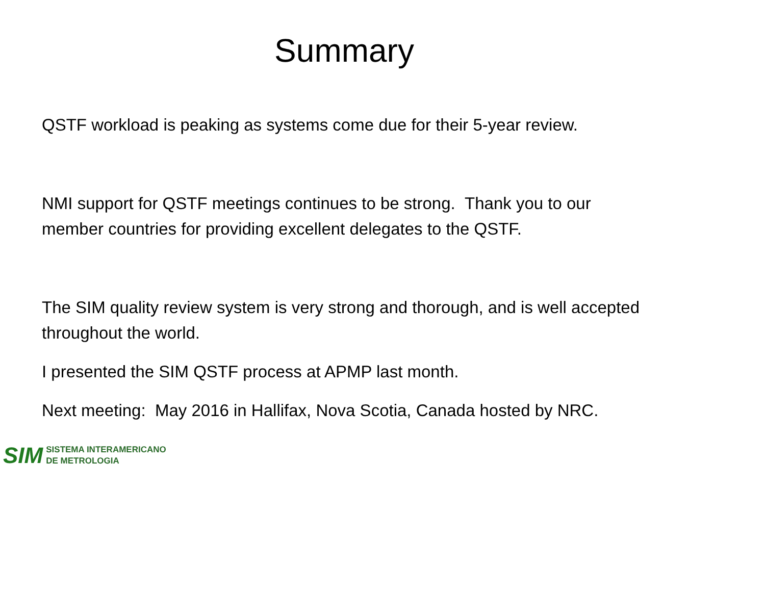Summary
QSTF workload is peaking as systems come due for their 5-year review.
NMI support for QSTF meetings continues to be strong. Thank you to our member countries for providing excellent delegates to the QSTF.
The SIM quality review system is very strong and thorough, and is well accepted throughout the world.
I presented the SIM QSTF process at APMP last month.
Next meeting: May 2016 in Hallifax, Nova Scotia, Canada hosted by NRC.
SIM
SISTEMA INTERAMERICANO
DE METROLOGIA